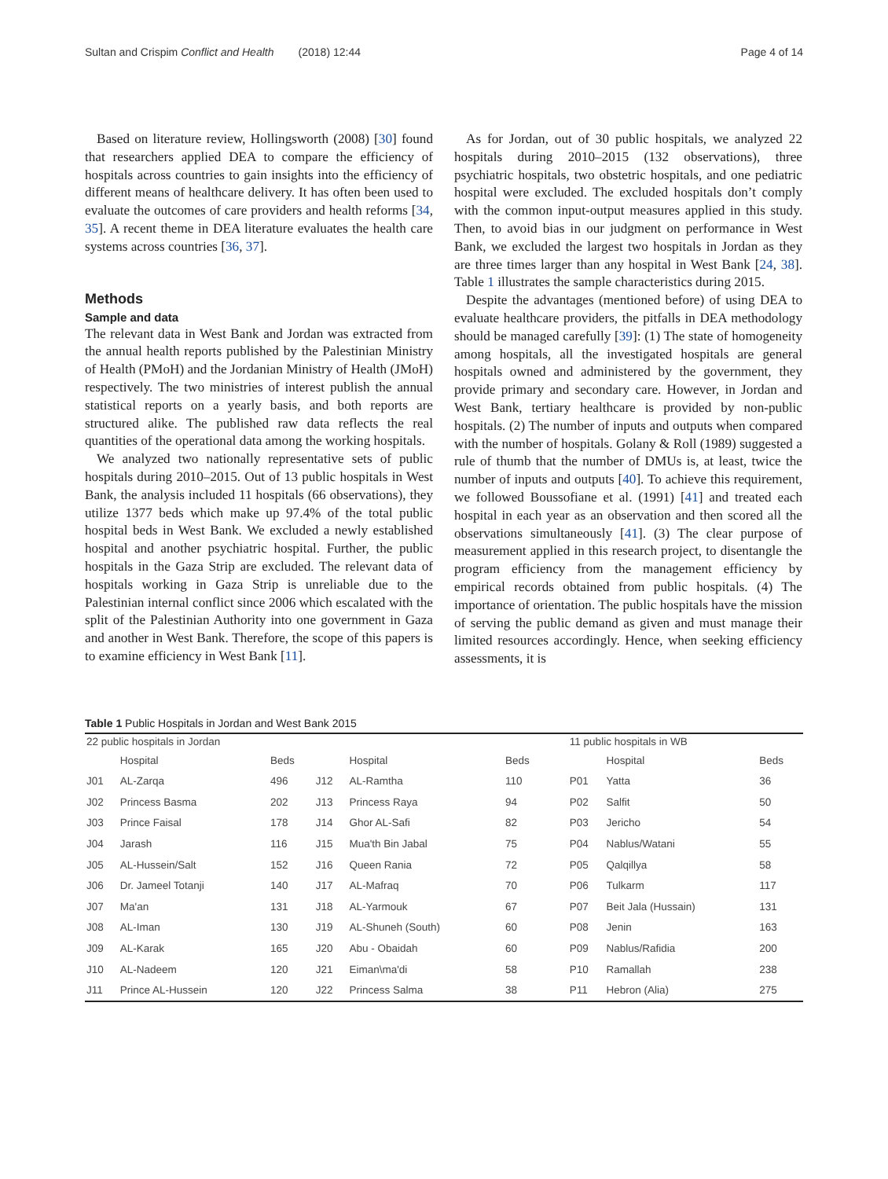Sultan and Crispim Conflict and Health (2018) 12:44 Page 4 of 14
Based on literature review, Hollingsworth (2008) [30] found that researchers applied DEA to compare the efficiency of hospitals across countries to gain insights into the efficiency of different means of healthcare delivery. It has often been used to evaluate the outcomes of care providers and health reforms [34, 35]. A recent theme in DEA literature evaluates the health care systems across countries [36, 37].
Methods
Sample and data
The relevant data in West Bank and Jordan was extracted from the annual health reports published by the Palestinian Ministry of Health (PMoH) and the Jordanian Ministry of Health (JMoH) respectively. The two ministries of interest publish the annual statistical reports on a yearly basis, and both reports are structured alike. The published raw data reflects the real quantities of the operational data among the working hospitals.
We analyzed two nationally representative sets of public hospitals during 2010–2015. Out of 13 public hospitals in West Bank, the analysis included 11 hospitals (66 observations), they utilize 1377 beds which make up 97.4% of the total public hospital beds in West Bank. We excluded a newly established hospital and another psychiatric hospital. Further, the public hospitals in the Gaza Strip are excluded. The relevant data of hospitals working in Gaza Strip is unreliable due to the Palestinian internal conflict since 2006 which escalated with the split of the Palestinian Authority into one government in Gaza and another in West Bank. Therefore, the scope of this papers is to examine efficiency in West Bank [11].
As for Jordan, out of 30 public hospitals, we analyzed 22 hospitals during 2010–2015 (132 observations), three psychiatric hospitals, two obstetric hospitals, and one pediatric hospital were excluded. The excluded hospitals don’t comply with the common input-output measures applied in this study. Then, to avoid bias in our judgment on performance in West Bank, we excluded the largest two hospitals in Jordan as they are three times larger than any hospital in West Bank [24, 38]. Table 1 illustrates the sample characteristics during 2015.
Despite the advantages (mentioned before) of using DEA to evaluate healthcare providers, the pitfalls in DEA methodology should be managed carefully [39]: (1) The state of homogeneity among hospitals, all the investigated hospitals are general hospitals owned and administered by the government, they provide primary and secondary care. However, in Jordan and West Bank, tertiary healthcare is provided by non-public hospitals. (2) The number of inputs and outputs when compared with the number of hospitals. Golany & Roll (1989) suggested a rule of thumb that the number of DMUs is, at least, twice the number of inputs and outputs [40]. To achieve this requirement, we followed Boussofiane et al. (1991) [41] and treated each hospital in each year as an observation and then scored all the observations simultaneously [41]. (3) The clear purpose of measurement applied in this research project, to disentangle the program efficiency from the management efficiency by empirical records obtained from public hospitals. (4) The importance of orientation. The public hospitals have the mission of serving the public demand as given and must manage their limited resources accordingly. Hence, when seeking efficiency assessments, it is
Table 1 Public Hospitals in Jordan and West Bank 2015
| 22 public hospitals in Jordan | | | | | | | 11 public hospitals in WB | | |
| | Hospital | Beds | | Hospital | Beds | | | Hospital | Beds |
| J01 | AL-Zarqa | 496 | J12 | AL-Ramtha | 110 | | P01 | Yatta | 36 |
| J02 | Princess Basma | 202 | J13 | Princess Raya | 94 | | P02 | Salfit | 50 |
| J03 | Prince Faisal | 178 | J14 | Ghor AL-Safi | 82 | | P03 | Jericho | 54 |
| J04 | Jarash | 116 | J15 | Mua'th Bin Jabal | 75 | | P04 | Nablus/Watani | 55 |
| J05 | AL-Hussein/Salt | 152 | J16 | Queen Rania | 72 | | P05 | Qalqillya | 58 |
| J06 | Dr. Jameel Totanji | 140 | J17 | AL-Mafraq | 70 | | P06 | Tulkarm | 117 |
| J07 | Ma'an | 131 | J18 | AL-Yarmouk | 67 | | P07 | Beit Jala (Hussain) | 131 |
| J08 | AL-Iman | 130 | J19 | AL-Shuneh (South) | 60 | | P08 | Jenin | 163 |
| J09 | AL-Karak | 165 | J20 | Abu - Obaidah | 60 | | P09 | Nablus/Rafidia | 200 |
| J10 | AL-Nadeem | 120 | J21 | Eiman\ma'di | 58 | | P10 | Ramallah | 238 |
| J11 | Prince AL-Hussein | 120 | J22 | Princess Salma | 38 | | P11 | Hebron (Alia) | 275 |